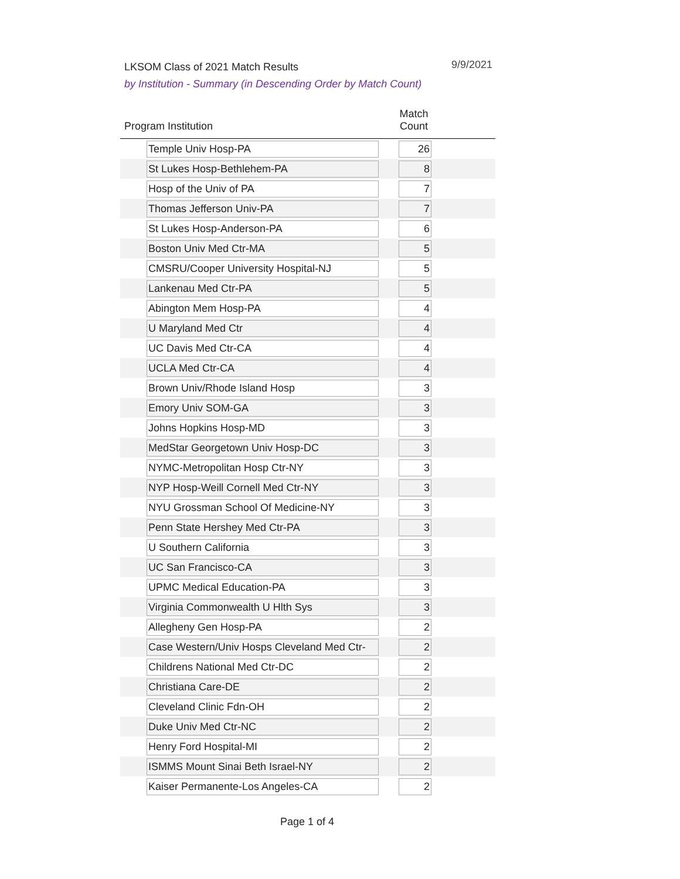LKSOM Class of 2021 Match Results 9/9/2021
by Institution - Summary (in Descending Order by Match Count)
| Program Institution | Match Count |
| --- | --- |
| Temple Univ Hosp-PA | 26 |
| St Lukes Hosp-Bethlehem-PA | 8 |
| Hosp of the Univ of PA | 7 |
| Thomas Jefferson Univ-PA | 7 |
| St Lukes Hosp-Anderson-PA | 6 |
| Boston Univ Med Ctr-MA | 5 |
| CMSRU/Cooper University Hospital-NJ | 5 |
| Lankenau Med Ctr-PA | 5 |
| Abington Mem Hosp-PA | 4 |
| U Maryland Med Ctr | 4 |
| UC Davis Med Ctr-CA | 4 |
| UCLA Med Ctr-CA | 4 |
| Brown Univ/Rhode Island Hosp | 3 |
| Emory Univ SOM-GA | 3 |
| Johns Hopkins Hosp-MD | 3 |
| MedStar Georgetown Univ Hosp-DC | 3 |
| NYMC-Metropolitan Hosp Ctr-NY | 3 |
| NYP Hosp-Weill Cornell Med Ctr-NY | 3 |
| NYU Grossman School Of Medicine-NY | 3 |
| Penn State Hershey Med Ctr-PA | 3 |
| U Southern California | 3 |
| UC San Francisco-CA | 3 |
| UPMC Medical Education-PA | 3 |
| Virginia Commonwealth U Hlth Sys | 3 |
| Allegheny Gen Hosp-PA | 2 |
| Case Western/Univ Hosps Cleveland Med Ctr- | 2 |
| Childrens National Med Ctr-DC | 2 |
| Christiana Care-DE | 2 |
| Cleveland Clinic Fdn-OH | 2 |
| Duke Univ Med Ctr-NC | 2 |
| Henry Ford Hospital-MI | 2 |
| ISMMS Mount Sinai Beth Israel-NY | 2 |
| Kaiser Permanente-Los Angeles-CA | 2 |
Page 1 of 4